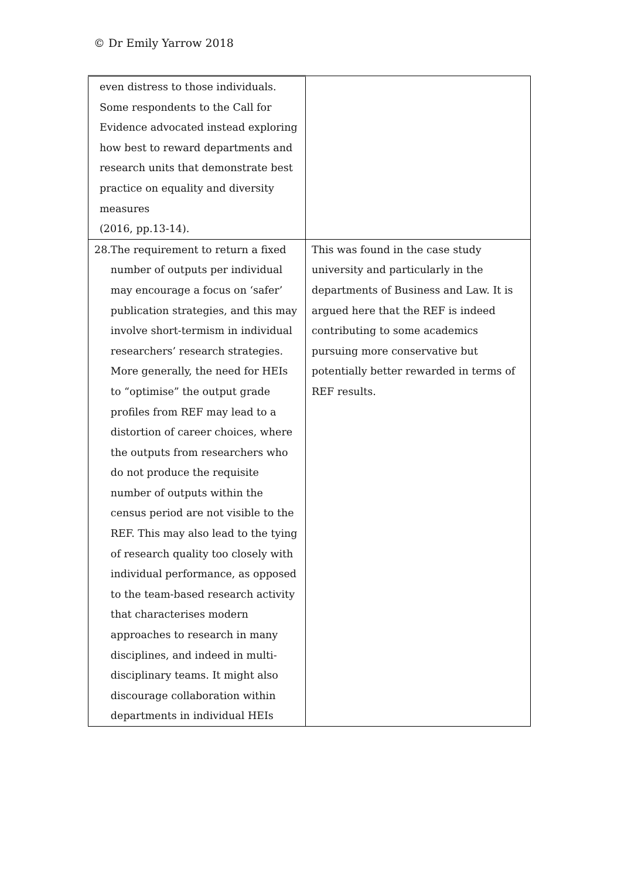© Dr Emily Yarrow 2018
| even distress to those individuals. Some respondents to the Call for Evidence advocated instead exploring how best to reward departments and research units that demonstrate best practice on equality and diversity measures (2016, pp.13-14). | |
| 28. The requirement to return a fixed number of outputs per individual may encourage a focus on ‘safer’ publication strategies, and this may involve short-termism in individual researchers’ research strategies. More generally, the need for HEIs to “optimise” the output grade profiles from REF may lead to a distortion of career choices, where the outputs from researchers who do not produce the requisite number of outputs within the census period are not visible to the REF. This may also lead to the tying of research quality too closely with individual performance, as opposed to the team-based research activity that characterises modern approaches to research in many disciplines, and indeed in multi-disciplinary teams. It might also discourage collaboration within departments in individual HEIs | This was found in the case study university and particularly in the departments of Business and Law. It is argued here that the REF is indeed contributing to some academics pursuing more conservative but potentially better rewarded in terms of REF results. |